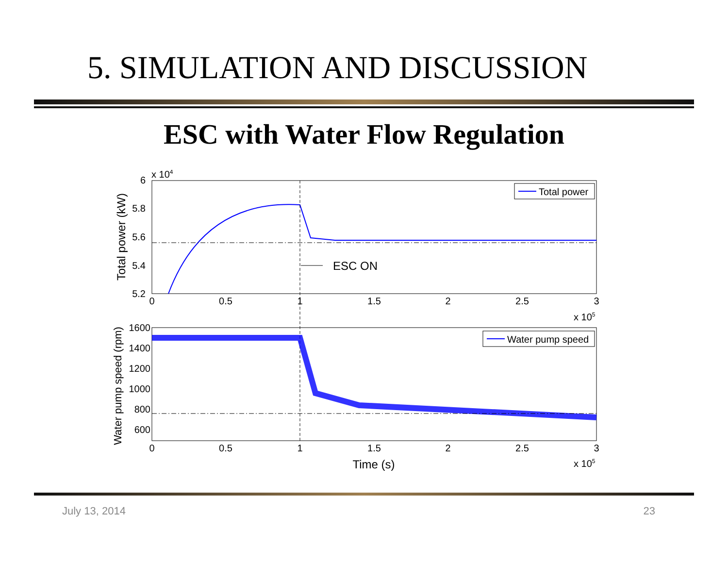5. SIMULATION AND DISCUSSION
ESC with Water Flow Regulation
6
5.8
5.6
5.4
5.2
x 104
0
0.5
1
1.5
2
2.5
3
x 105
Total power (kW)
ESC ON
Total power
1600
1400
1200
1000
800
600
0
0.5
1
1.5
2
2.5
3
x 105
Time (s)
Water pump speed (rpm)
Water pump speed
July 13, 2014 23